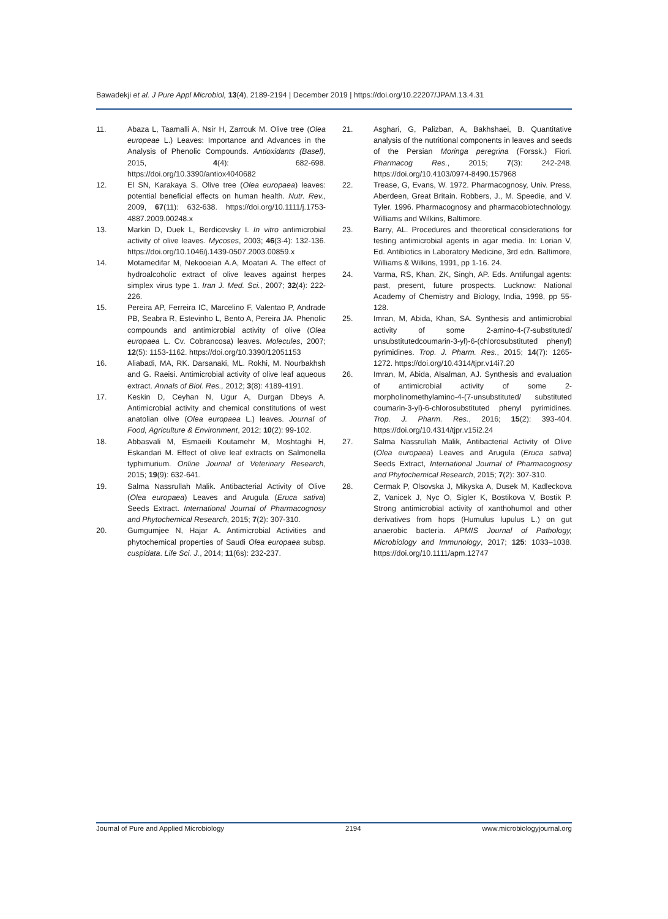Bawadekji et al. J Pure Appl Microbiol, 13(4), 2189-2194 | December 2019 | https://doi.org/10.22207/JPAM.13.4.31
11. Abaza L, Taamalli A, Nsir H, Zarrouk M. Olive tree (Olea europeae L.) Leaves: Importance and Advances in the Analysis of Phenolic Compounds. Antioxidants (Basel), 2015, 4(4): 682-698. https://doi.org/10.3390/antiox4040682
12. El SN, Karakaya S. Olive tree (Olea europaea) leaves: potential beneficial effects on human health. Nutr. Rev., 2009, 67(11): 632-638. https://doi.org/10.1111/j.1753-4887.2009.00248.x
13. Markin D, Duek L, Berdicevsky I. In vitro antimicrobial activity of olive leaves. Mycoses, 2003; 46(3-4): 132-136. https://doi.org/10.1046/j.1439-0507.2003.00859.x
14. Motamedifar M, Nekooeian A.A, Moatari A. The effect of hydroalcoholic extract of olive leaves against herpes simplex virus type 1. Iran J. Med. Sci., 2007; 32(4): 222-226.
15. Pereira AP, Ferreira IC, Marcelino F, Valentao P, Andrade PB, Seabra R, Estevinho L, Bento A, Pereira JA. Phenolic compounds and antimicrobial activity of olive (Olea europaea L. Cv. Cobrancosa) leaves. Molecules, 2007; 12(5): 1153-1162. https://doi.org/10.3390/12051153
16. Aliabadi, MA, RK. Darsanaki, ML. Rokhi, M. Nourbakhsh and G. Raeisi. Antimicrobial activity of olive leaf aqueous extract. Annals of Biol. Res., 2012; 3(8): 4189-4191.
17. Keskin D, Ceyhan N, Ugur A, Durgan Dbeys A. Antimicrobial activity and chemical constitutions of west anatolian olive (Olea europaea L.) leaves. Journal of Food, Agriculture & Environment, 2012; 10(2): 99-102.
18. Abbasvali M, Esmaeili Koutamehr M, Moshtaghi H, Eskandari M. Effect of olive leaf extracts on Salmonella typhimurium. Online Journal of Veterinary Research, 2015; 19(9): 632-641.
19. Salma Nassrullah Malik. Antibacterial Activity of Olive (Olea europaea) Leaves and Arugula (Eruca sativa) Seeds Extract. International Journal of Pharmacognosy and Phytochemical Research, 2015; 7(2): 307-310.
20. Gumgumjee N, Hajar A. Antimicrobial Activities and phytochemical properties of Saudi Olea europaea subsp. cuspidata. Life Sci. J., 2014; 11(6s): 232-237.
21. Asghari, G, Palizban, A, Bakhshaei, B. Quantitative analysis of the nutritional components in leaves and seeds of the Persian Moringa peregrina (Forssk.) Fiori. Pharmacog Res., 2015; 7(3): 242-248. https://doi.org/10.4103/0974-8490.157968
22. Trease, G, Evans, W. 1972. Pharmacognosy, Univ. Press, Aberdeen, Great Britain. Robbers, J., M. Speedie, and V. Tyler. 1996. Pharmacognosy and pharmacobiotechnology. Williams and Wilkins, Baltimore.
23. Barry, AL. Procedures and theoretical considerations for testing antimicrobial agents in agar media. In: Lorian V, Ed. Antibiotics in Laboratory Medicine, 3rd edn. Baltimore, Williams & Wilkins, 1991, pp 1-16. 24.
24. Varma, RS, Khan, ZK, Singh, AP. Eds. Antifungal agents: past, present, future prospects. Lucknow: National Academy of Chemistry and Biology, India, 1998, pp 55- 128.
25. Imran, M, Abida, Khan, SA. Synthesis and antimicrobial activity of some 2-amino-4-(7-substituted/ unsubstitutedcoumarin-3-yl)-6-(chlorosubstituted phenyl) pyrimidines. Trop. J. Pharm. Res., 2015; 14(7): 1265-1272. https://doi.org/10.4314/tjpr.v14i7.20
26. Imran, M, Abida, Alsalman, AJ. Synthesis and evaluation of antimicrobial activity of some 2-morpholinomethylamino-4-(7-unsubstituted/ substituted coumarin-3-yl)-6-chlorosubstituted phenyl pyrimidines. Trop. J. Pharm. Res., 2016; 15(2): 393-404. https://doi.org/10.4314/tjpr.v15i2.24
27. Salma Nassrullah Malik, Antibacterial Activity of Olive (Olea europaea) Leaves and Arugula (Eruca sativa) Seeds Extract, International Journal of Pharmacognosy and Phytochemical Research, 2015; 7(2): 307-310.
28. Cermak P, Olsovska J, Mikyska A, Dusek M, Kadleckova Z, Vanicek J, Nyc O, Sigler K, Bostikova V, Bostik P. Strong antimicrobial activity of xanthohumol and other derivatives from hops (Humulus lupulus L.) on gut anaerobic bacteria. APMIS Journal of Pathology, Microbiology and Immunology, 2017; 125: 1033–1038. https://doi.org/10.1111/apm.12747
Journal of Pure and Applied Microbiology 2194 www.microbiologyjournal.org